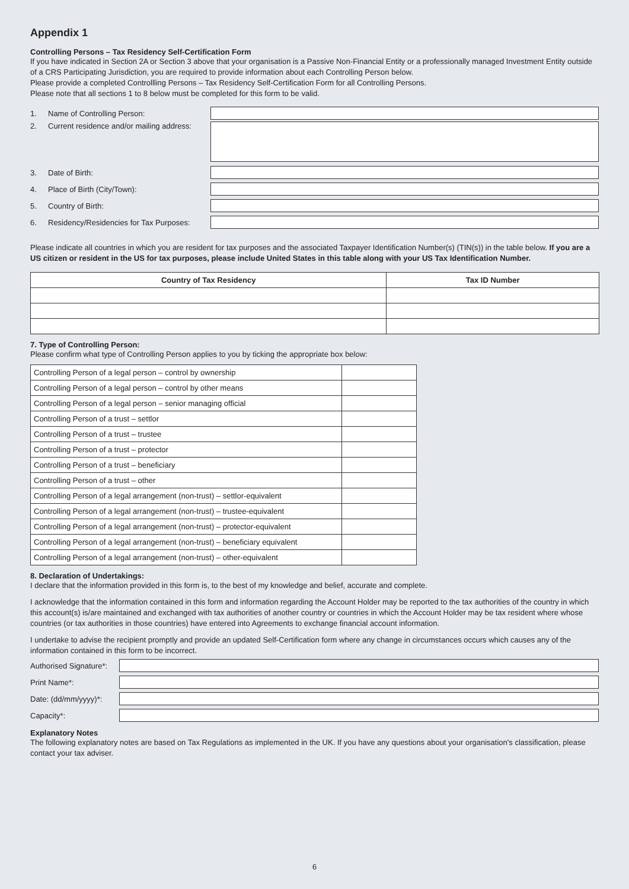Appendix 1
Controlling Persons – Tax Residency Self-Certification Form
If you have indicated in Section 2A or Section 3 above that your organisation is a Passive Non-Financial Entity or a professionally managed Investment Entity outside of a CRS Participating Jurisdiction, you are required to provide information about each Controlling Person below.
Please provide a completed Controllling Persons – Tax Residency Self-Certification Form for all Controlling Persons.
Please note that all sections 1 to 8 below must be completed for this form to be valid.
1. Name of Controlling Person:
2. Current residence and/or mailing address:
3. Date of Birth:
4. Place of Birth (City/Town):
5. Country of Birth:
6. Residency/Residencies for Tax Purposes:
Please indicate all countries in which you are resident for tax purposes and the associated Taxpayer Identification Number(s) (TIN(s)) in the table below. If you are a US citizen or resident in the US for tax purposes, please include United States in this table along with your US Tax Identification Number.
| Country of Tax Residency | Tax ID Number |
| --- | --- |
7. Type of Controlling Person:
Please confirm what type of Controlling Person applies to you by ticking the appropriate box below:
| Controlling Person of a legal person – control by ownership | |
| Controlling Person of a legal person – control by other means | |
| Controlling Person of a legal person – senior managing official | |
| Controlling Person of a trust – settlor | |
| Controlling Person of a trust – trustee | |
| Controlling Person of a trust – protector | |
| Controlling Person of a trust – beneficiary | |
| Controlling Person of a trust – other | |
| Controlling Person of a legal arrangement (non-trust) – settlor-equivalent | |
| Controlling Person of a legal arrangement (non-trust) – trustee-equivalent | |
| Controlling Person of a legal arrangement (non-trust) – protector-equivalent | |
| Controlling Person of a legal arrangement (non-trust) – beneficiary equivalent | |
| Controlling Person of a legal arrangement (non-trust) – other-equivalent | |
8. Declaration of Undertakings:
I declare that the information provided in this form is, to the best of my knowledge and belief, accurate and complete.
I acknowledge that the information contained in this form and information regarding the Account Holder may be reported to the tax authorities of the country in which this account(s) is/are maintained and exchanged with tax authorities of another country or countries in which the Account Holder may be tax resident where whose countries (or tax authorities in those countries) have entered into Agreements to exchange financial account information.
I undertake to advise the recipient promptly and provide an updated Self-Certification form where any change in circumstances occurs which causes any of the information contained in this form to be incorrect.
Authorised Signature*:
Print Name*:
Date: (dd/mm/yyyy)*:
Capacity*:
Explanatory Notes
The following explanatory notes are based on Tax Regulations as implemented in the UK. If you have any questions about your organisation's classification, please contact your tax adviser.
6